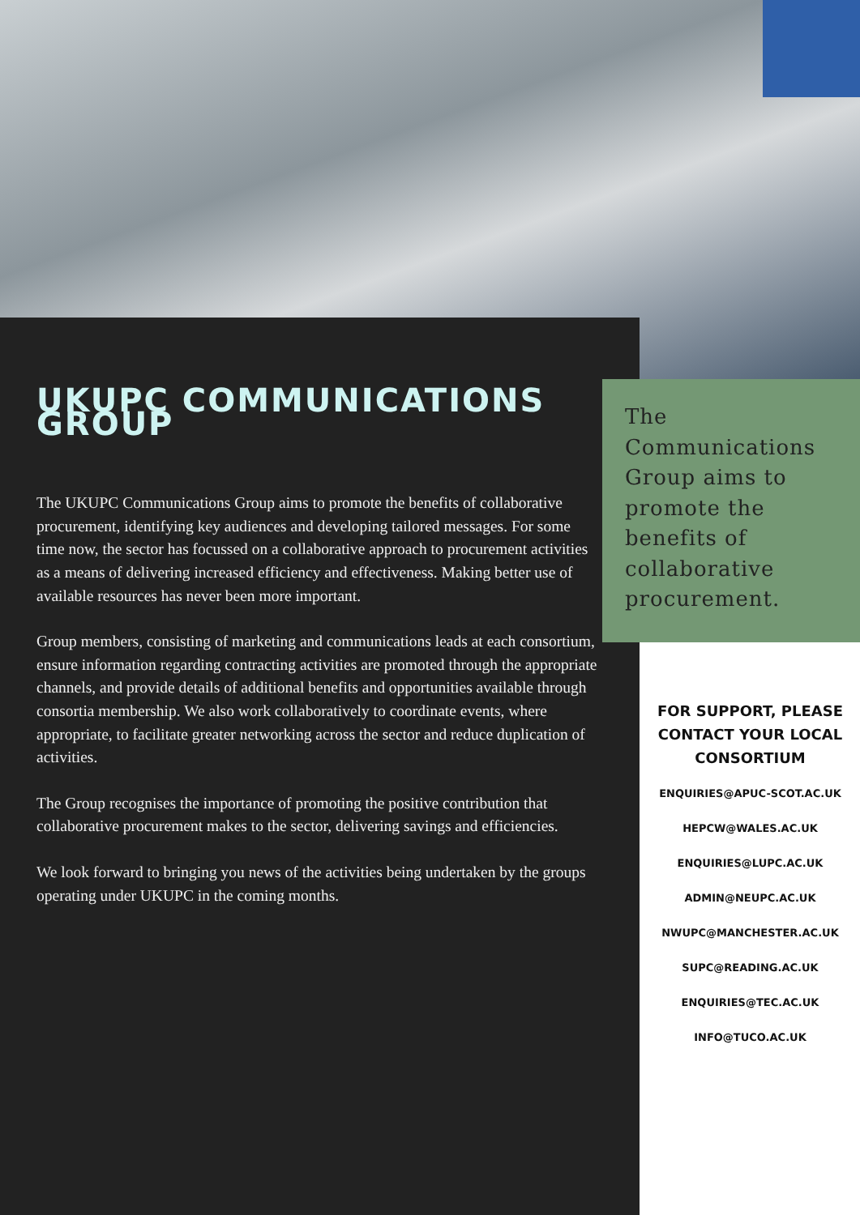UKUPC COMMUNICATIONS GROUP
The UKUPC Communications Group aims to promote the benefits of collaborative procurement, identifying key audiences and developing tailored messages. For some time now, the sector has focussed on a collaborative approach to procurement activities as a means of delivering increased efficiency and effectiveness. Making better use of available resources has never been more important.
Group members, consisting of marketing and communications leads at each consortium, ensure information regarding contracting activities are promoted through the appropriate channels, and provide details of additional benefits and opportunities available through consortia membership. We also work collaboratively to coordinate events, where appropriate, to facilitate greater networking across the sector and reduce duplication of activities.
The Group recognises the importance of promoting the positive contribution that collaborative procurement makes to the sector, delivering savings and efficiencies.
We look forward to bringing you news of the activities being undertaken by the groups operating under UKUPC in the coming months.
The Communications Group aims to promote the benefits of collaborative procurement.
FOR SUPPORT, PLEASE CONTACT YOUR LOCAL CONSORTIUM
ENQUIRIES@APUC-SCOT.AC.UK
HEPCW@WALES.AC.UK
ENQUIRIES@LUPC.AC.UK
ADMIN@NEUPC.AC.UK
NWUPC@MANCHESTER.AC.UK
SUPC@READING.AC.UK
ENQUIRIES@TEC.AC.UK
INFO@TUCO.AC.UK